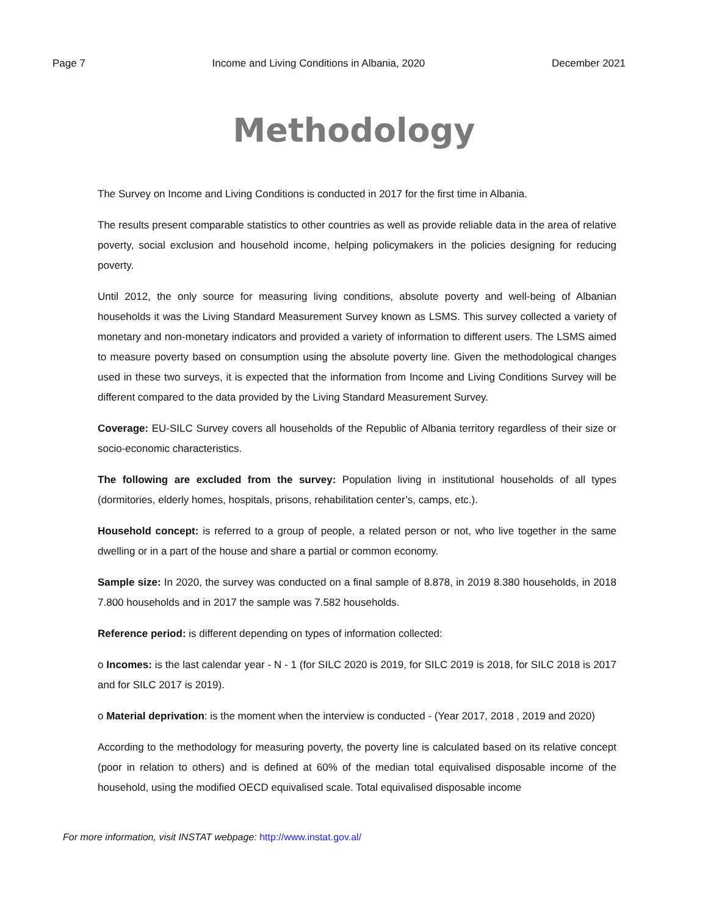Page 7 Income and Living Conditions in Albania, 2020
December 2021
Methodology
The Survey on Income and Living Conditions is conducted in 2017 for the first time in Albania.
The results present comparable statistics to other countries as well as provide reliable data in the area of relative poverty, social exclusion and household income, helping policymakers in the policies designing for reducing poverty.
Until 2012, the only source for measuring living conditions, absolute poverty and well-being of Albanian households it was the Living Standard Measurement Survey known as LSMS. This survey collected a variety of monetary and non-monetary indicators and provided a variety of information to different users. The LSMS aimed to measure poverty based on consumption using the absolute poverty line. Given the methodological changes used in these two surveys, it is expected that the information from Income and Living Conditions Survey will be different compared to the data provided by the Living Standard Measurement Survey.
Coverage: EU-SILC Survey covers all households of the Republic of Albania territory regardless of their size or socio-economic characteristics.
The following are excluded from the survey: Population living in institutional households of all types (dormitories, elderly homes, hospitals, prisons, rehabilitation center’s, camps, etc.).
Household concept: is referred to a group of people, a related person or not, who live together in the same dwelling or in a part of the house and share a partial or common economy.
Sample size: In 2020, the survey was conducted on a final sample of 8.878, in 2019 8.380 households, in 2018 7.800 households and in 2017 the sample was 7.582 households.
Reference period: is different depending on types of information collected:
o Incomes: is the last calendar year - N - 1 (for SILC 2020 is 2019, for SILC 2019 is 2018, for SILC 2018 is 2017 and for SILC 2017 is 2019).
o Material deprivation: is the moment when the interview is conducted - (Year 2017, 2018 , 2019 and 2020)
According to the methodology for measuring poverty, the poverty line is calculated based on its relative concept (poor in relation to others) and is defined at 60% of the median total equivalised disposable income of the household, using the modified OECD equivalised scale. Total equivalised disposable income
For more information, visit INSTAT webpage: http://www.instat.gov.al/